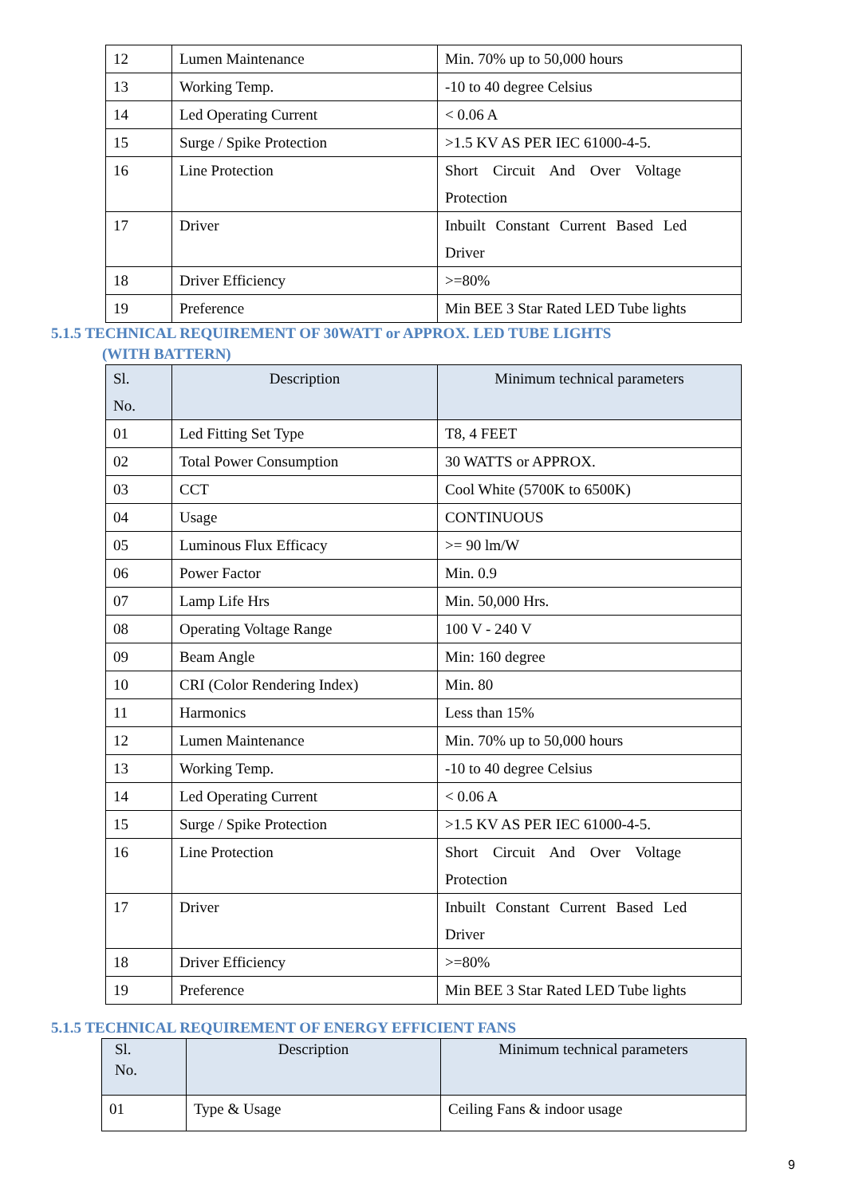| 12 | Lumen Maintenance | Min. 70% up to 50,000 hours |
| 13 | Working Temp. | -10 to 40 degree Celsius |
| 14 | Led Operating Current | < 0.06 A |
| 15 | Surge / Spike Protection | >1.5 KV AS PER IEC 61000-4-5. |
| 16 | Line Protection | Short Circuit And Over Voltage Protection |
| 17 | Driver | Inbuilt Constant Current Based Led Driver |
| 18 | Driver Efficiency | >=80% |
| 19 | Preference | Min BEE 3 Star Rated LED Tube lights |
5.1.5 TECHNICAL REQUIREMENT OF 30WATT or APPROX. LED TUBE LIGHTS
(WITH BATTERN)
| Sl. No. | Description | Minimum technical parameters |
| --- | --- | --- |
| 01 | Led Fitting Set Type | T8, 4 FEET |
| 02 | Total Power Consumption | 30 WATTS or APPROX. |
| 03 | CCT | Cool White (5700K to 6500K) |
| 04 | Usage | CONTINUOUS |
| 05 | Luminous Flux Efficacy | >= 90 lm/W |
| 06 | Power Factor | Min. 0.9 |
| 07 | Lamp Life Hrs | Min. 50,000 Hrs. |
| 08 | Operating Voltage Range | 100 V - 240 V |
| 09 | Beam Angle | Min: 160 degree |
| 10 | CRI (Color Rendering Index) | Min. 80 |
| 11 | Harmonics | Less than 15% |
| 12 | Lumen Maintenance | Min. 70% up to 50,000 hours |
| 13 | Working Temp. | -10 to 40 degree Celsius |
| 14 | Led Operating Current | < 0.06 A |
| 15 | Surge / Spike Protection | >1.5 KV AS PER IEC 61000-4-5. |
| 16 | Line Protection | Short Circuit And Over Voltage Protection |
| 17 | Driver | Inbuilt Constant Current Based Led Driver |
| 18 | Driver Efficiency | >=80% |
| 19 | Preference | Min BEE 3 Star Rated LED Tube lights |
5.1.5 TECHNICAL REQUIREMENT OF ENERGY EFFICIENT FANS
| Sl. No. | Description | Minimum technical parameters |
| --- | --- | --- |
| 01 | Type & Usage | Ceiling Fans & indoor usage |
9